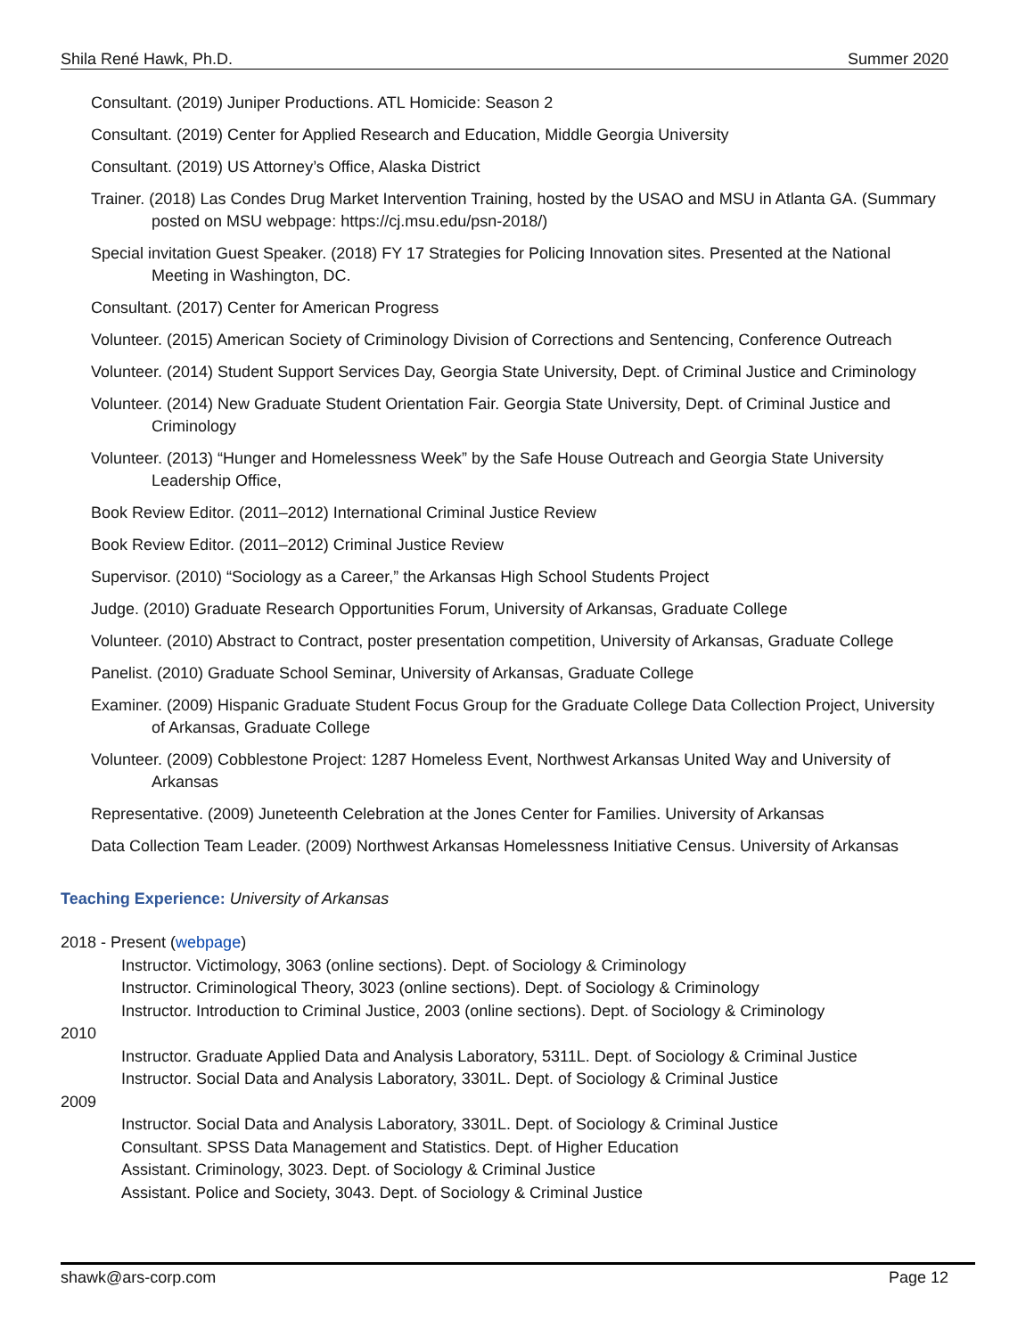Shila René Hawk, Ph.D. Summer 2020
Consultant. (2019) Juniper Productions. ATL Homicide: Season 2
Consultant. (2019) Center for Applied Research and Education, Middle Georgia University
Consultant. (2019) US Attorney’s Office, Alaska District
Trainer. (2018) Las Condes Drug Market Intervention Training, hosted by the USAO and MSU in Atlanta GA. (Summary posted on MSU webpage: https://cj.msu.edu/psn-2018/)
Special invitation Guest Speaker. (2018) FY 17 Strategies for Policing Innovation sites. Presented at the National Meeting in Washington, DC.
Consultant. (2017) Center for American Progress
Volunteer. (2015) American Society of Criminology Division of Corrections and Sentencing, Conference Outreach
Volunteer. (2014) Student Support Services Day, Georgia State University, Dept. of Criminal Justice and Criminology
Volunteer. (2014) New Graduate Student Orientation Fair. Georgia State University, Dept. of Criminal Justice and Criminology
Volunteer. (2013) “Hunger and Homelessness Week” by the Safe House Outreach and Georgia State University Leadership Office,
Book Review Editor. (2011–2012) International Criminal Justice Review
Book Review Editor. (2011–2012) Criminal Justice Review
Supervisor. (2010) “Sociology as a Career,” the Arkansas High School Students Project
Judge. (2010) Graduate Research Opportunities Forum, University of Arkansas, Graduate College
Volunteer. (2010) Abstract to Contract, poster presentation competition, University of Arkansas, Graduate College
Panelist. (2010) Graduate School Seminar, University of Arkansas, Graduate College
Examiner. (2009) Hispanic Graduate Student Focus Group for the Graduate College Data Collection Project, University of Arkansas, Graduate College
Volunteer. (2009) Cobblestone Project: 1287 Homeless Event, Northwest Arkansas United Way and University of Arkansas
Representative. (2009) Juneteenth Celebration at the Jones Center for Families. University of Arkansas
Data Collection Team Leader. (2009) Northwest Arkansas Homelessness Initiative Census. University of Arkansas
Teaching Experience: University of Arkansas
2018 - Present (webpage)
Instructor. Victimology, 3063 (online sections). Dept. of Sociology & Criminology
Instructor. Criminological Theory, 3023 (online sections). Dept. of Sociology & Criminology
Instructor. Introduction to Criminal Justice, 2003 (online sections). Dept. of Sociology & Criminology
2010
Instructor. Graduate Applied Data and Analysis Laboratory, 5311L. Dept. of Sociology & Criminal Justice
Instructor. Social Data and Analysis Laboratory, 3301L. Dept. of Sociology & Criminal Justice
2009
Instructor. Social Data and Analysis Laboratory, 3301L. Dept. of Sociology & Criminal Justice
Consultant. SPSS Data Management and Statistics. Dept. of Higher Education
Assistant. Criminology, 3023. Dept. of Sociology & Criminal Justice
Assistant. Police and Society, 3043. Dept. of Sociology & Criminal Justice
shawk@ars-corp.com Page 12